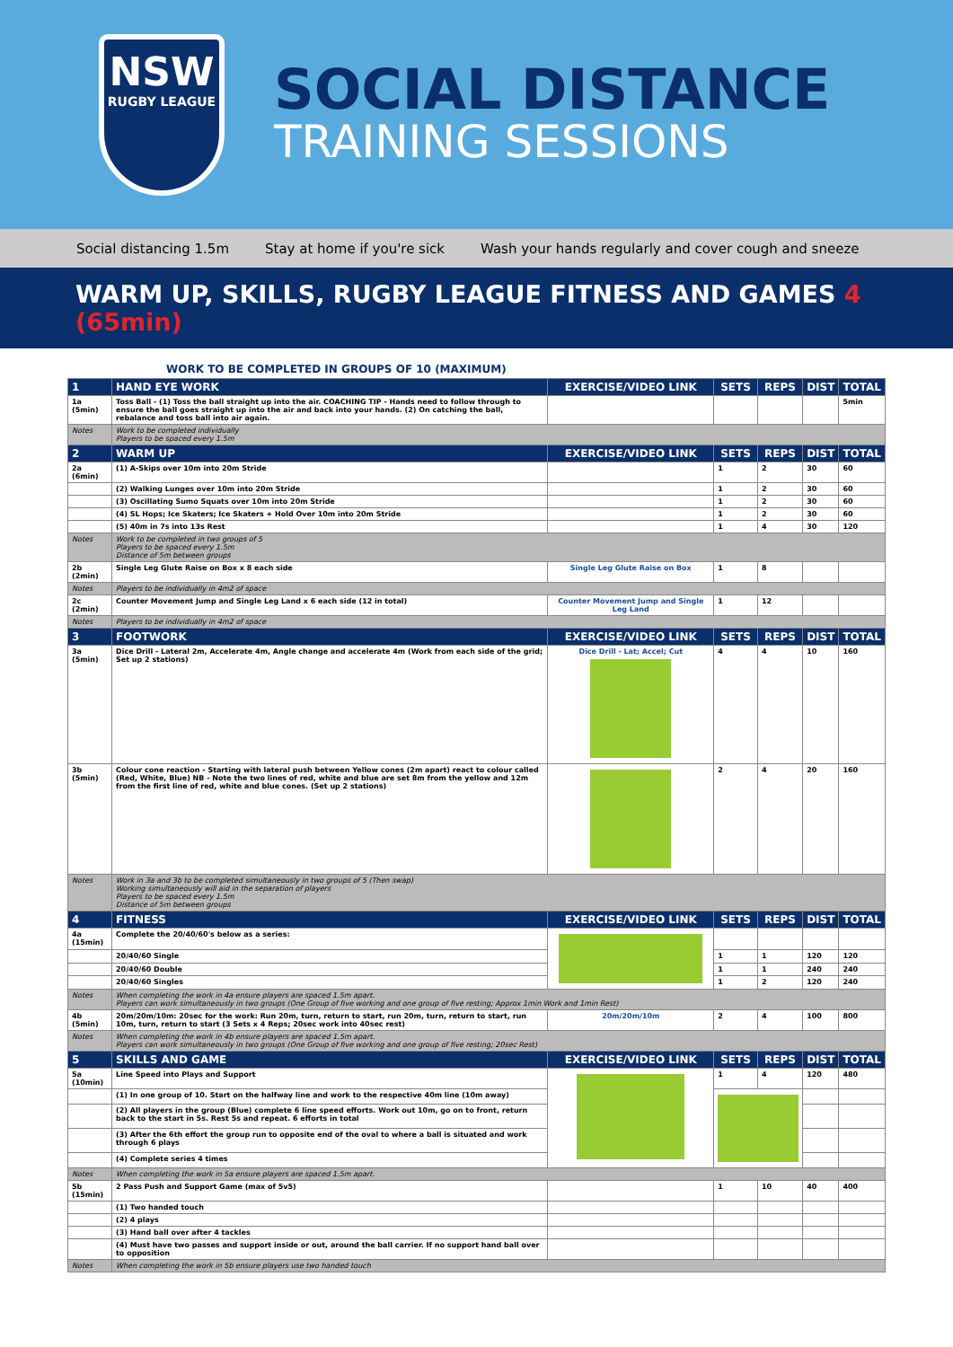NSW
RUGBY LEAGUE
SOCIAL DISTANCE
TRAINING SESSIONS
Social distancing 1.5m Stay at home if you're sick Wash your hands regularly and cover cough and sneeze
WARM UP, SKILLS, RUGBY LEAGUE FITNESS AND GAMES 4 (65min)
WORK TO BE COMPLETED IN GROUPS OF 10 (MAXIMUM)
| 1 | HAND EYE WORK | EXERCISE/VIDEO LINK | SETS | REPS | DIST | TOTAL |
| --- | --- | --- | --- | --- | --- | --- |
| 1a (5min) | Toss Ball - (1) Toss the ball straight up into the air. COACHING TIP - Hands need to follow through to ensure the ball goes straight up into the air and back into your hands. (2) On catching the ball, rebalance and toss ball into air again. | | | | | 5min |
| Notes | Work to be completed individually Players to be spaced every 1.5m | | | | | |
| 2 | WARM UP | EXERCISE/VIDEO LINK | SETS | REPS | DIST | TOTAL |
| 2a (6min) | (1) A-Skips over 10m into 20m Stride | | 1 | 2 | 30 | 60 |
| | (2) Walking Lunges over 10m into 20m Stride | | 1 | 2 | 30 | 60 |
| | (3) Oscillating Sumo Squats over 10m into 20m Stride | | 1 | 2 | 30 | 60 |
| | (4) SL Hops; Ice Skaters; Ice Skaters + Hold Over 10m into 20m Stride | | 1 | 2 | 30 | 60 |
| | (5) 40m in 7s into 13s Rest | | 1 | 4 | 30 | 120 |
| Notes | Work to be completed in two groups of 5 Players to be spaced every 1.5m Distance of 5m between groups | | | | | |
| 2b (2min) | Single Leg Glute Raise on Box x 8 each side | Single Leg Glute Raise on Box | 1 | 8 | | |
| Notes | Players to be individually in 4m2 of space | | | | | |
| 2c (2min) | Counter Movement Jump and Single Leg Land x 6 each side (12 in total) | Counter Movement Jump and Single Leg Land | 1 | 12 | | |
| Notes | Players to be individually in 4m2 of space | | | | | |
| 3 | FOOTWORK | EXERCISE/VIDEO LINK | SETS | REPS | DIST | TOTAL |
| 3a (5min) | Dice Drill - Lateral 2m, Accelerate 4m, Angle change and accelerate 4m (Work from each side of the grid; Set up 2 stations) | Dice Drill - Lat; Accel; Cut | 4 | 4 | 10 | 160 |
| 3b (5min) | Colour cone reaction - Starting with lateral push between Yellow cones (2m apart) react to colour called (Red, White, Blue) NB - Note the two lines of red, white and blue are set 8m from the yellow and 12m from the first line of red, white and blue cones. (Set up 2 stations) | | 2 | 4 | 20 | 160 |
| Notes | Work in 3a and 3b to be completed simultaneously in two groups of 5 (Then swap) Working simultaneously will aid in the separation of players Players to be spaced every 1.5m Distance of 5m between groups | | | | | |
| 4 | FITNESS | EXERCISE/VIDEO LINK | SETS | REPS | DIST | TOTAL |
| 4a (15min) | Complete the 20/40/60's below as a series: | | | | | |
| | 20/40/60 Single | | 1 | 1 | 120 | 120 |
| | 20/40/60 Double | | 1 | 1 | 240 | 240 |
| | 20/40/60 Singles | | 1 | 2 | 120 | 240 |
| Notes | When completing the work in 4a ensure players are spaced 1.5m apart. Players can work simultaneously in two groups (One Group of five working and one group of five resting; Approx 1min Work and 1min Rest) | | | | | |
| 4b (5min) | 20m/20m/10m: 20sec for the work: Run 20m, turn, return to start, run 20m, turn, return to start, run 10m, turn, return to start (3 Sets x 4 Reps; 20sec work into 40sec rest) | 20m/20m/10m | 2 | 4 | 100 | 800 |
| Notes | When completing the work in 4b ensure players are spaced 1.5m apart. Players can work simultaneously in two groups (One Group of five working and one group of five resting; 20sec Rest) | | | | | |
| 5 | SKILLS AND GAME | EXERCISE/VIDEO LINK | SETS | REPS | DIST | TOTAL |
| 5a (10min) | Line Speed into Plays and Support | | 1 | 4 | 120 | 480 |
| | (1) In one group of 10. Start on the halfway line and work to the respective 40m line (10m away) | | | | | |
| | (2) All players in the group (Blue) complete 6 line speed efforts. Work out 10m, go on to front, return back to the start in 5s. Rest 5s and repeat. 6 efforts in total | | | | | |
| | (3) After the 6th effort the group run to opposite end of the oval to where a ball is situated and work through 6 plays | | | | | |
| | (4) Complete series 4 times | | | | | |
| Notes | When completing the work in 5a ensure players are spaced 1.5m apart. | | | | | |
| 5b (15min) | 2 Pass Push and Support Game (max of 5v5) | | 1 | 10 | 40 | 400 |
| | (1) Two handed touch | | | | | |
| | (2) 4 plays | | | | | |
| | (3) Hand ball over after 4 tackles | | | | | |
| | (4) Must have two passes and support inside or out, around the ball carrier. If no support hand ball over to opposition | | | | | |
| Notes | When completing the work in 5b ensure players use two handed touch | | | | | |